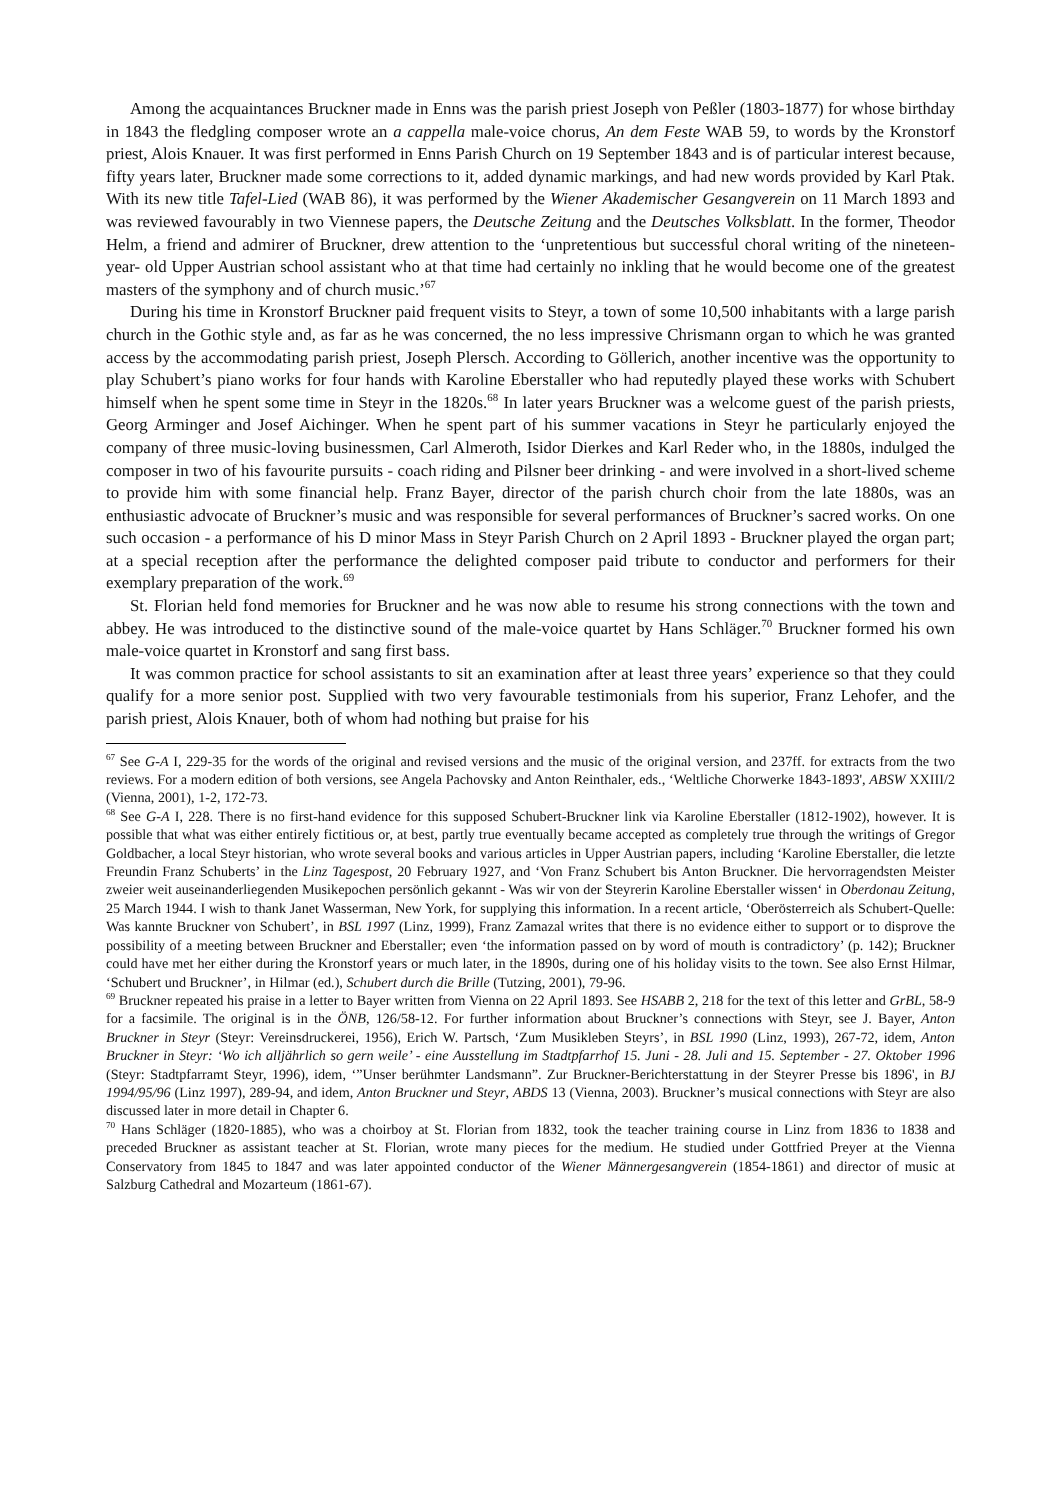Among the acquaintances Bruckner made in Enns was the parish priest Joseph von Peßler (1803-1877) for whose birthday in 1843 the fledgling composer wrote an a cappella male-voice chorus, An dem Feste WAB 59, to words by the Kronstorf priest, Alois Knauer. It was first performed in Enns Parish Church on 19 September 1843 and is of particular interest because, fifty years later, Bruckner made some corrections to it, added dynamic markings, and had new words provided by Karl Ptak. With its new title Tafel-Lied (WAB 86), it was performed by the Wiener Akademischer Gesangverein on 11 March 1893 and was reviewed favourably in two Viennese papers, the Deutsche Zeitung and the Deutsches Volksblatt. In the former, Theodor Helm, a friend and admirer of Bruckner, drew attention to the ‘unpretentious but successful choral writing of the nineteen- year- old Upper Austrian school assistant who at that time had certainly no inkling that he would become one of the greatest masters of the symphony and of church music.’<sup>67</sup>
During his time in Kronstorf Bruckner paid frequent visits to Steyr, a town of some 10,500 inhabitants with a large parish church in the Gothic style and, as far as he was concerned, the no less impressive Chrismann organ to which he was granted access by the accommodating parish priest, Joseph Plersch. According to Göllerich, another incentive was the opportunity to play Schubert’s piano works for four hands with Karoline Eberstaller who had reputedly played these works with Schubert himself when he spent some time in Steyr in the 1820s.<sup>68</sup> In later years Bruckner was a welcome guest of the parish priests, Georg Arminger and Josef Aichinger. When he spent part of his summer vacations in Steyr he particularly enjoyed the company of three music-loving businessmen, Carl Almeroth, Isidor Dierkes and Karl Reder who, in the 1880s, indulged the composer in two of his favourite pursuits - coach riding and Pilsner beer drinking - and were involved in a short-lived scheme to provide him with some financial help. Franz Bayer, director of the parish church choir from the late 1880s, was an enthusiastic advocate of Bruckner’s music and was responsible for several performances of Bruckner’s sacred works. On one such occasion - a performance of his D minor Mass in Steyr Parish Church on 2 April 1893 - Bruckner played the organ part; at a special reception after the performance the delighted composer paid tribute to conductor and performers for their exemplary preparation of the work.<sup>69</sup>
St. Florian held fond memories for Bruckner and he was now able to resume his strong connections with the town and abbey. He was introduced to the distinctive sound of the male-voice quartet by Hans Schläger.<sup>70</sup> Bruckner formed his own male-voice quartet in Kronstorf and sang first bass.
It was common practice for school assistants to sit an examination after at least three years’ experience so that they could qualify for a more senior post. Supplied with two very favourable testimonials from his superior, Franz Lehofer, and the parish priest, Alois Knauer, both of whom had nothing but praise for his
<sup>67</sup> See G-A I, 229-35 for the words of the original and revised versions and the music of the original version, and 237ff. for extracts from the two reviews. For a modern edition of both versions, see Angela Pachovsky and Anton Reinthaler, eds., ‘Weltliche Chorwerke 1843-1893', ABSW XXIII/2 (Vienna, 2001), 1-2, 172-73.
<sup>68</sup> See G-A I, 228. There is no first-hand evidence for this supposed Schubert-Bruckner link via Karoline Eberstaller (1812-1902), however. It is possible that what was either entirely fictitious or, at best, partly true eventually became accepted as completely true through the writings of Gregor Goldbacher, a local Steyr historian, who wrote several books and various articles in Upper Austrian papers, including ‘Karoline Eberstaller, die letzte Freundin Franz Schuberts’ in the Linz Tagespost, 20 February 1927, and ‘Von Franz Schubert bis Anton Bruckner. Die hervorragendsten Meister zweier weit auseinanderliegenden Musikepochen persönlich gekannt - Was wir von der Steyrerin Karoline Eberstaller wissen‘ in Oberdonau Zeitung, 25 March 1944. I wish to thank Janet Wasserman, New York, for supplying this information. In a recent article, ‘Oberösterreich als Schubert-Quelle: Was kannte Bruckner von Schubert’, in BSL 1997 (Linz, 1999), Franz Zamazal writes that there is no evidence either to support or to disprove the possibility of a meeting between Bruckner and Eberstaller; even ‘the information passed on by word of mouth is contradictory’ (p. 142); Bruckner could have met her either during the Kronstorf years or much later, in the 1890s, during one of his holiday visits to the town. See also Ernst Hilmar, ‘Schubert und Bruckner’, in Hilmar (ed.), Schubert durch die Brille (Tutzing, 2001), 79-96.
<sup>69</sup> Bruckner repeated his praise in a letter to Bayer written from Vienna on 22 April 1893. See HSABB 2, 218 for the text of this letter and GrBL, 58-9 for a facsimile. The original is in the ÖNB, 126/58-12. For further information about Bruckner’s connections with Steyr, see J. Bayer, Anton Bruckner in Steyr (Steyr: Vereinsdruckerei, 1956), Erich W. Partsch, ‘Zum Musikleben Steyrs’, in BSL 1990 (Linz, 1993), 267-72, idem, Anton Bruckner in Steyr: ‘Wo ich alljährlich so gern weile’ - eine Ausstellung im Stadtpfarrhof 15. Juni - 28. Juli and 15. September - 27. Oktober 1996 (Steyr: Stadtpfarramt Steyr, 1996), idem, ‘”Unser berühmter Landsmann”. Zur Bruckner-Berichterstattung in der Steyrer Presse bis 1896', in BJ 1994/95/96 (Linz 1997), 289-94, and idem, Anton Bruckner und Steyr, ABDS 13 (Vienna, 2003). Bruckner’s musical connections with Steyr are also discussed later in more detail in Chapter 6.
<sup>70</sup> Hans Schläger (1820-1885), who was a choirboy at St. Florian from 1832, took the teacher training course in Linz from 1836 to 1838 and preceded Bruckner as assistant teacher at St. Florian, wrote many pieces for the medium. He studied under Gottfried Preyer at the Vienna Conservatory from 1845 to 1847 and was later appointed conductor of the Wiener Männergesangverein (1854-1861) and director of music at Salzburg Cathedral and Mozarteum (1861-67).